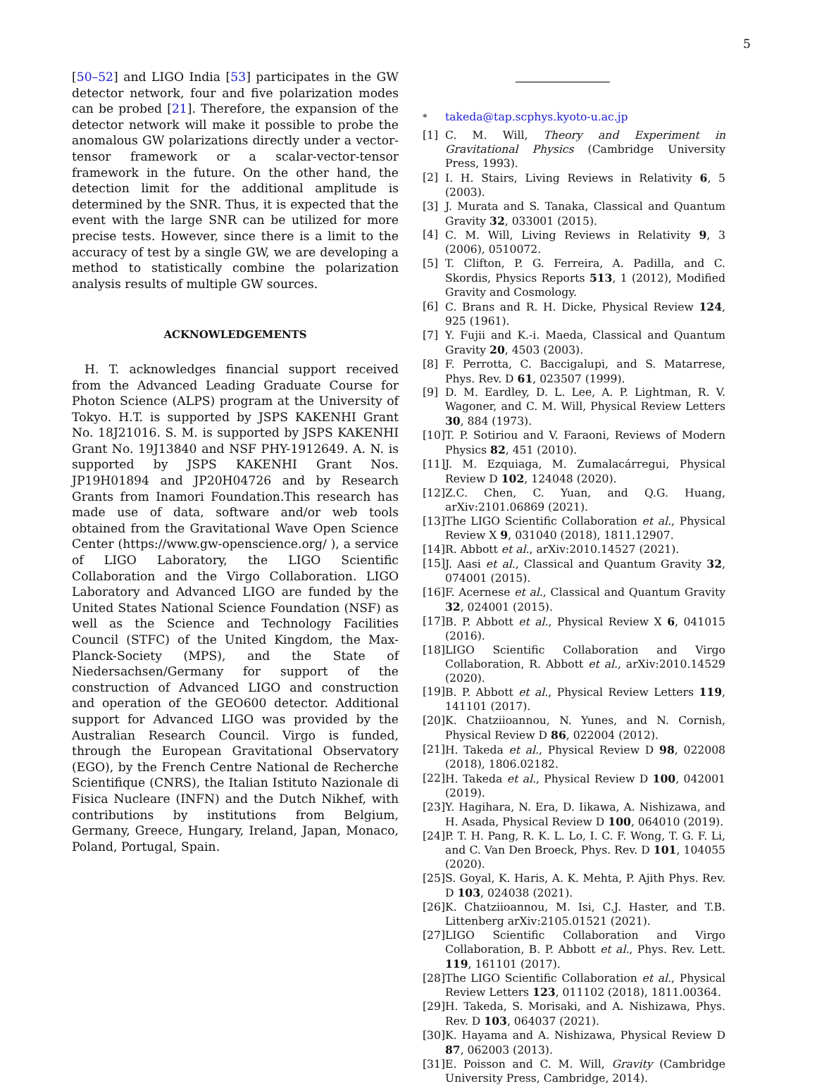5
[50–52] and LIGO India [53] participates in the GW detector network, four and five polarization modes can be probed [21]. Therefore, the expansion of the detector network will make it possible to probe the anomalous GW polarizations directly under a vector-tensor framework or a scalar-vector-tensor framework in the future. On the other hand, the detection limit for the additional amplitude is determined by the SNR. Thus, it is expected that the event with the large SNR can be utilized for more precise tests. However, since there is a limit to the accuracy of test by a single GW, we are developing a method to statistically combine the polarization analysis results of multiple GW sources.
ACKNOWLEDGEMENTS
H. T. acknowledges financial support received from the Advanced Leading Graduate Course for Photon Science (ALPS) program at the University of Tokyo. H.T. is supported by JSPS KAKENHI Grant No. 18J21016. S. M. is supported by JSPS KAKENHI Grant No. 19J13840 and NSF PHY-1912649. A. N. is supported by JSPS KAKENHI Grant Nos. JP19H01894 and JP20H04726 and by Research Grants from Inamori Foundation.This research has made use of data, software and/or web tools obtained from the Gravitational Wave Open Science Center (https://www.gw-openscience.org/ ), a service of LIGO Laboratory, the LIGO Scientific Collaboration and the Virgo Collaboration. LIGO Laboratory and Advanced LIGO are funded by the United States National Science Foundation (NSF) as well as the Science and Technology Facilities Council (STFC) of the United Kingdom, the Max-Planck-Society (MPS), and the State of Niedersachsen/Germany for support of the construction of Advanced LIGO and construction and operation of the GEO600 detector. Additional support for Advanced LIGO was provided by the Australian Research Council. Virgo is funded, through the European Gravitational Observatory (EGO), by the French Centre National de Recherche Scientifique (CNRS), the Italian Istituto Nazionale di Fisica Nucleare (INFN) and the Dutch Nikhef, with contributions by institutions from Belgium, Germany, Greece, Hungary, Ireland, Japan, Monaco, Poland, Portugal, Spain.
<sup>*</sup> takeda@tap.scphys.kyoto-u.ac.jp
[1] C. M. Will, Theory and Experiment in Gravitational Physics (Cambridge University Press, 1993).
[2] I. H. Stairs, Living Reviews in Relativity 6, 5 (2003).
[3] J. Murata and S. Tanaka, Classical and Quantum Gravity 32, 033001 (2015).
[4] C. M. Will, Living Reviews in Relativity 9, 3 (2006), 0510072.
[5] T. Clifton, P. G. Ferreira, A. Padilla, and C. Skordis, Physics Reports 513, 1 (2012), Modified Gravity and Cosmology.
[6] C. Brans and R. H. Dicke, Physical Review 124, 925 (1961).
[7] Y. Fujii and K.-i. Maeda, Classical and Quantum Gravity 20, 4503 (2003).
[8] F. Perrotta, C. Baccigalupi, and S. Matarrese, Phys. Rev. D 61, 023507 (1999).
[9] D. M. Eardley, D. L. Lee, A. P. Lightman, R. V. Wagoner, and C. M. Will, Physical Review Letters 30, 884 (1973).
[10] T. P. Sotiriou and V. Faraoni, Reviews of Modern Physics 82, 451 (2010).
[11] J. M. Ezquiaga, M. Zumalacárregui, Physical Review D 102, 124048 (2020).
[12] Z.C. Chen, C. Yuan, and Q.G. Huang, arXiv:2101.06869 (2021).
[13] The LIGO Scientific Collaboration et al., Physical Review X 9, 031040 (2018), 1811.12907.
[14] R. Abbott et al., arXiv:2010.14527 (2021).
[15] J. Aasi et al., Classical and Quantum Gravity 32, 074001 (2015).
[16] F. Acernese et al., Classical and Quantum Gravity 32, 024001 (2015).
[17] B. P. Abbott et al., Physical Review X 6, 041015 (2016).
[18] LIGO Scientific Collaboration and Virgo Collaboration, R. Abbott et al., arXiv:2010.14529 (2020).
[19] B. P. Abbott et al., Physical Review Letters 119, 141101 (2017).
[20] K. Chatziioannou, N. Yunes, and N. Cornish, Physical Review D 86, 022004 (2012).
[21] H. Takeda et al., Physical Review D 98, 022008 (2018), 1806.02182.
[22] H. Takeda et al., Physical Review D 100, 042001 (2019).
[23] Y. Hagihara, N. Era, D. Iikawa, A. Nishizawa, and H. Asada, Physical Review D 100, 064010 (2019).
[24] P. T. H. Pang, R. K. L. Lo, I. C. F. Wong, T. G. F. Li, and C. Van Den Broeck, Phys. Rev. D 101, 104055 (2020).
[25] S. Goyal, K. Haris, A. K. Mehta, P. Ajith Phys. Rev. D 103, 024038 (2021).
[26] K. Chatziioannou, M. Isi, C.J. Haster, and T.B. Littenberg arXiv:2105.01521 (2021).
[27] LIGO Scientific Collaboration and Virgo Collaboration, B. P. Abbott et al., Phys. Rev. Lett. 119, 161101 (2017).
[28] The LIGO Scientific Collaboration et al., Physical Review Letters 123, 011102 (2018), 1811.00364.
[29] H. Takeda, S. Morisaki, and A. Nishizawa, Phys. Rev. D 103, 064037 (2021).
[30] K. Hayama and A. Nishizawa, Physical Review D 87, 062003 (2013).
[31] E. Poisson and C. M. Will, Gravity (Cambridge University Press, Cambridge, 2014).